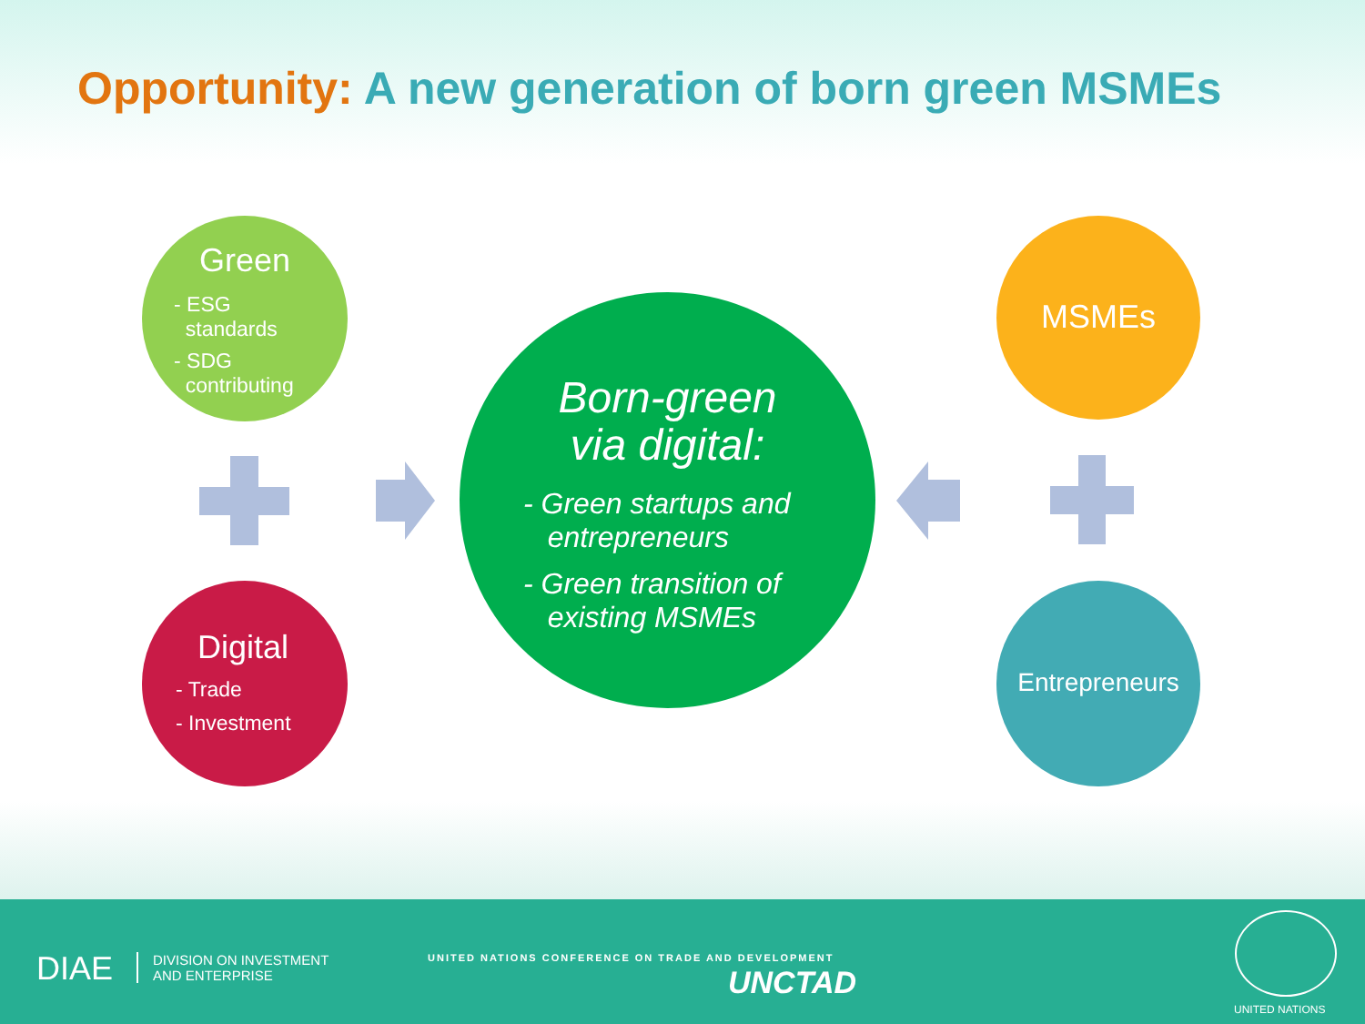Opportunity: A new generation of born green MSMEs
Green
- ESG
standards
- SDG
contributing
Digital
- Trade
- Investment
Born-green
via digital:
- Green startups and
entrepreneurs
- Green transition of
existing MSMEs
MSMEs
Entrepreneurs
DIAE
DIVISION ON INVESTMENT
AND ENTERPRISE
UNITED NATIONS CONFERENCE ON TRADE AND DEVELOPMENT
UNCTAD
UNITED NATIONS